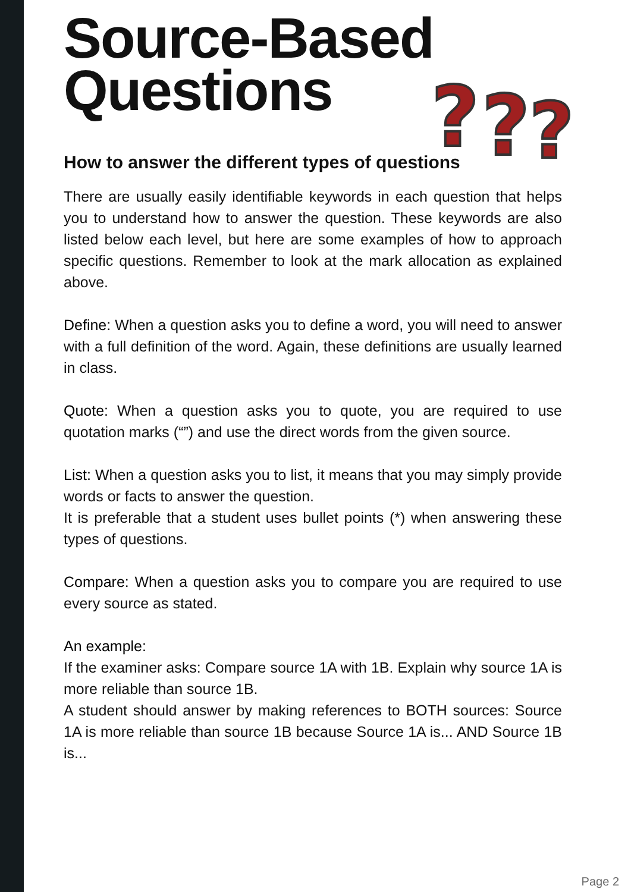?
?
?
Source-Based
Questions
How to answer the different types of questions
There are usually easily identifiable keywords in each question that helps you to understand how to answer the question. These keywords are also listed below each level, but here are some examples of how to approach specific questions. Remember to look at the mark allocation as explained above.
Define: When a question asks you to define a word, you will need to answer with a full definition of the word. Again, these definitions are usually learned in class.
Quote: When a question asks you to quote, you are required to use quotation marks (“”) and use the direct words from the given source.
List: When a question asks you to list, it means that you may simply provide words or facts to answer the question.
It is preferable that a student uses bullet points (*) when answering these types of questions.
Compare: When a question asks you to compare you are required to use every source as stated.
An example:
If the examiner asks: Compare source 1A with 1B. Explain why source 1A is more reliable than source 1B.
A student should answer by making references to BOTH sources: Source 1A is more reliable than source 1B because Source 1A is... AND Source 1B is...
Page 2